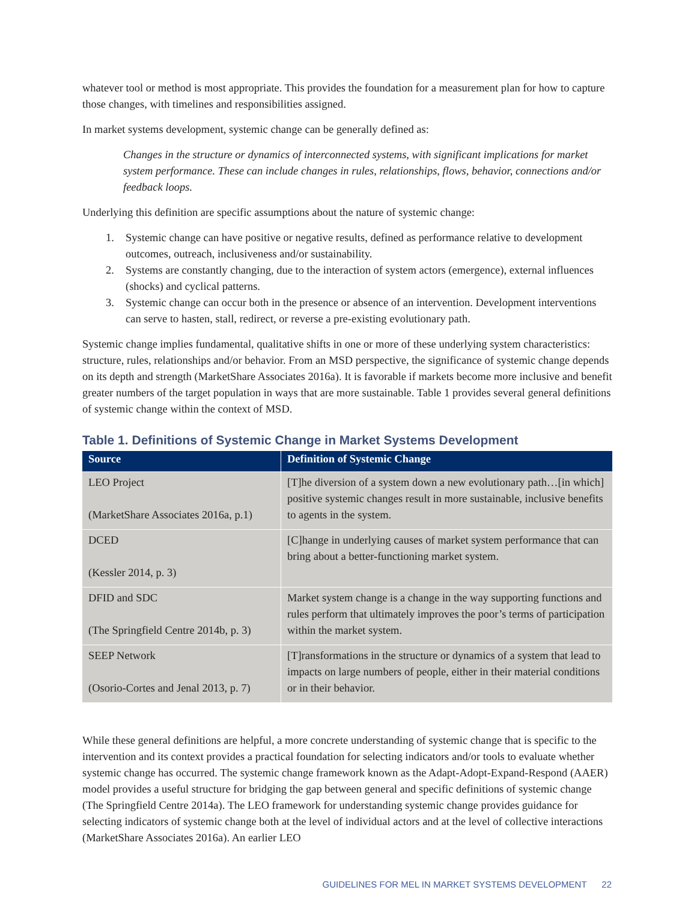whatever tool or method is most appropriate. This provides the foundation for a measurement plan for how to capture those changes, with timelines and responsibilities assigned.
In market systems development, systemic change can be generally defined as:
Changes in the structure or dynamics of interconnected systems, with significant implications for market system performance. These can include changes in rules, relationships, flows, behavior, connections and/or feedback loops.
Underlying this definition are specific assumptions about the nature of systemic change:
1. Systemic change can have positive or negative results, defined as performance relative to development outcomes, outreach, inclusiveness and/or sustainability.
2. Systems are constantly changing, due to the interaction of system actors (emergence), external influences (shocks) and cyclical patterns.
3. Systemic change can occur both in the presence or absence of an intervention. Development interventions can serve to hasten, stall, redirect, or reverse a pre-existing evolutionary path.
Systemic change implies fundamental, qualitative shifts in one or more of these underlying system characteristics: structure, rules, relationships and/or behavior. From an MSD perspective, the significance of systemic change depends on its depth and strength (MarketShare Associates 2016a). It is favorable if markets become more inclusive and benefit greater numbers of the target population in ways that are more sustainable. Table 1 provides several general definitions of systemic change within the context of MSD.
Table 1. Definitions of Systemic Change in Market Systems Development
| Source | Definition of Systemic Change |
| --- | --- |
| LEO Project (MarketShare Associates 2016a, p.1) | [T]he diversion of a system down a new evolutionary path…[in which] positive systemic changes result in more sustainable, inclusive benefits to agents in the system. |
| DCED (Kessler 2014, p. 3) | [C]hange in underlying causes of market system performance that can bring about a better-functioning market system. |
| DFID and SDC (The Springfield Centre 2014b, p. 3) | Market system change is a change in the way supporting functions and rules perform that ultimately improves the poor’s terms of participation within the market system. |
| SEEP Network (Osorio-Cortes and Jenal 2013, p. 7) | [T]ransformations in the structure or dynamics of a system that lead to impacts on large numbers of people, either in their material conditions or in their behavior. |
While these general definitions are helpful, a more concrete understanding of systemic change that is specific to the intervention and its context provides a practical foundation for selecting indicators and/or tools to evaluate whether systemic change has occurred. The systemic change framework known as the Adapt-Adopt-Expand-Respond (AAER) model provides a useful structure for bridging the gap between general and specific definitions of systemic change (The Springfield Centre 2014a). The LEO framework for understanding systemic change provides guidance for selecting indicators of systemic change both at the level of individual actors and at the level of collective interactions (MarketShare Associates 2016a). An earlier LEO
GUIDELINES FOR MEL IN MARKET SYSTEMS DEVELOPMENT 22